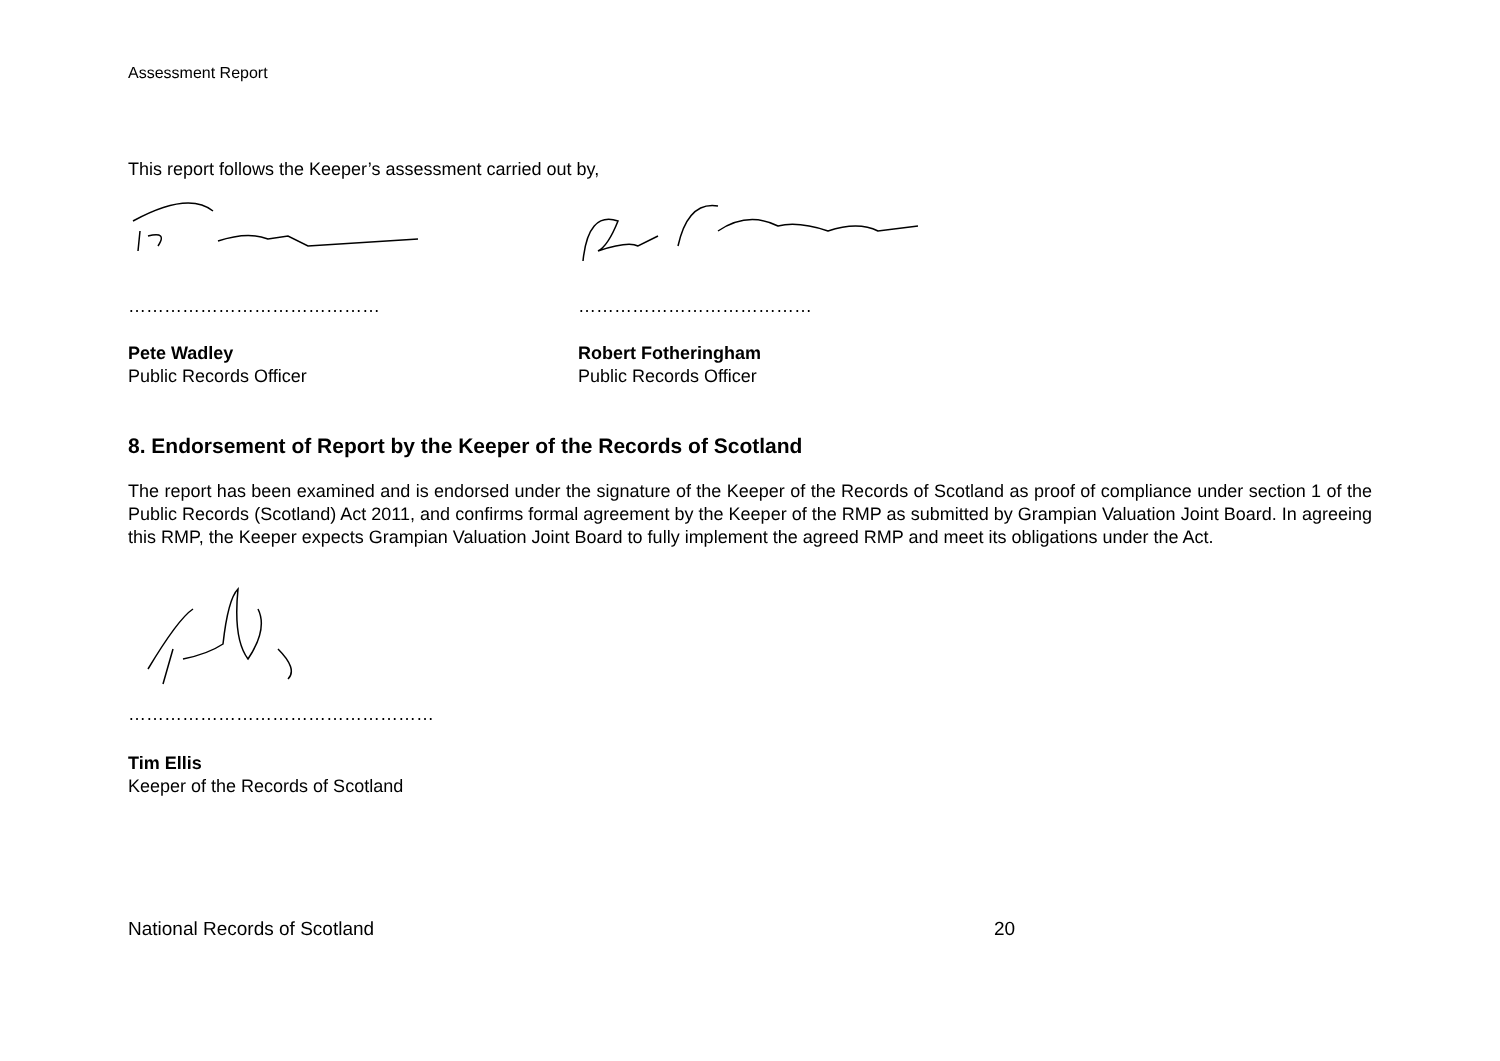Assessment Report
This report follows the Keeper’s assessment carried out by,
…………………………………… …………………………………
Pete Wadley
Public Records Officer
Robert Fotheringham
Public Records Officer
8. Endorsement of Report by the Keeper of the Records of Scotland
The report has been examined and is endorsed under the signature of the Keeper of the Records of Scotland as proof of compliance under section 1 of the Public Records (Scotland) Act 2011, and confirms formal agreement by the Keeper of the RMP as submitted by Grampian Valuation Joint Board. In agreeing this RMP, the Keeper expects Grampian Valuation Joint Board to fully implement the agreed RMP and meet its obligations under the Act.
……………………………………………
Tim Ellis
Keeper of the Records of Scotland
National Records of Scotland 20